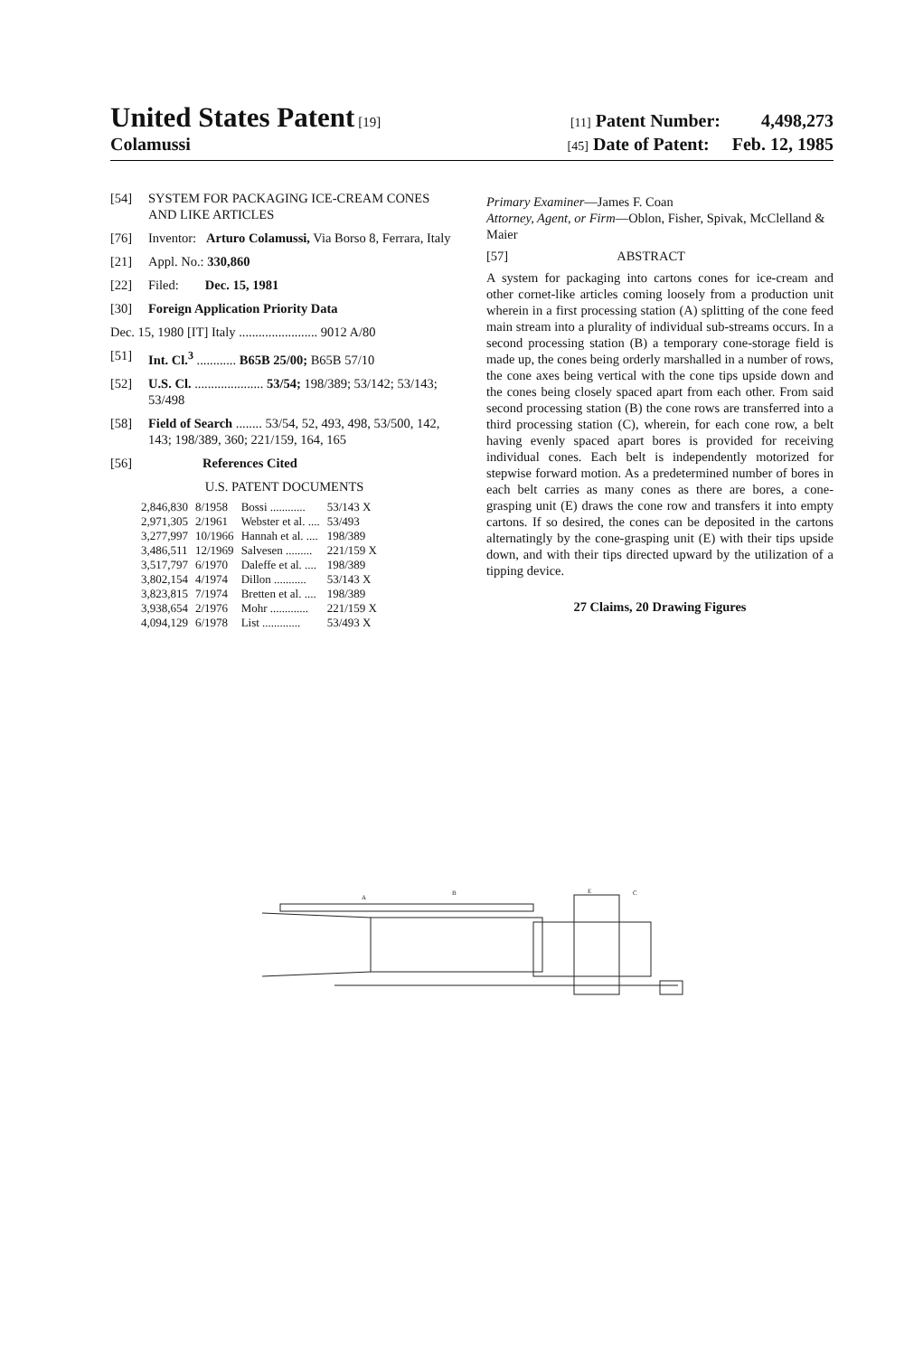United States Patent [19] [11] Patent Number: 4,498,273
Colamussi [45] Date of Patent: Feb. 12, 1985
[54] SYSTEM FOR PACKAGING ICE-CREAM CONES AND LIKE ARTICLES
[76] Inventor: Arturo Colamussi, Via Borso 8, Ferrara, Italy
[21] Appl. No.: 330,860
[22] Filed: Dec. 15, 1981
[30] Foreign Application Priority Data
Dec. 15, 1980 [IT] Italy ........................ 9012 A/80
[51] Int. Cl.<sup>3</sup> ............ B65B 25/00; B65B 57/10
[52] U.S. Cl. ..................... 53/54; 198/389; 53/142; 53/143; 53/498
[58] Field of Search ........ 53/54, 52, 493, 498, 53/500, 142, 143; 198/389, 360; 221/159, 164, 165
[56] References Cited
U.S. PATENT DOCUMENTS
| 2,846,830 | 8/1958 | Bossi ............ | 53/143 X |
| 2,971,305 | 2/1961 | Webster et al. .... | 53/493 |
| 3,277,997 | 10/1966 | Hannah et al. .... | 198/389 |
| 3,486,511 | 12/1969 | Salvesen ......... | 221/159 X |
| 3,517,797 | 6/1970 | Daleffe et al. .... | 198/389 |
| 3,802,154 | 4/1974 | Dillon ........... | 53/143 X |
| 3,823,815 | 7/1974 | Bretten et al. .... | 198/389 |
| 3,938,654 | 2/1976 | Mohr ............. | 221/159 X |
| 4,094,129 | 6/1978 | List ............. | 53/493 X |
Primary Examiner—James F. Coan
Attorney, Agent, or Firm—Oblon, Fisher, Spivak, McClelland & Maier
[57] ABSTRACT
A system for packaging into cartons cones for ice-cream and other cornet-like articles coming loosely from a production unit wherein in a first processing station (A) splitting of the cone feed main stream into a plurality of individual sub-streams occurs. In a second processing station (B) a temporary cone-storage field is made up, the cones being orderly marshalled in a number of rows, the cone axes being vertical with the cone tips upside down and the cones being closely spaced apart from each other. From said second processing station (B) the cone rows are transferred into a third processing station (C), wherein, for each cone row, a belt having evenly spaced apart bores is provided for receiving individual cones. Each belt is independently motorized for stepwise forward motion. As a predetermined number of bores in each belt carries as many cones as there are bores, a cone-grasping unit (E) draws the cone row and transfers it into empty cartons. If so desired, the cones can be deposited in the cartons alternatingly by the cone-grasping unit (E) with their tips upside down, and with their tips directed upward by the utilization of a tipping device.
27 Claims, 20 Drawing Figures
A
B
E
C